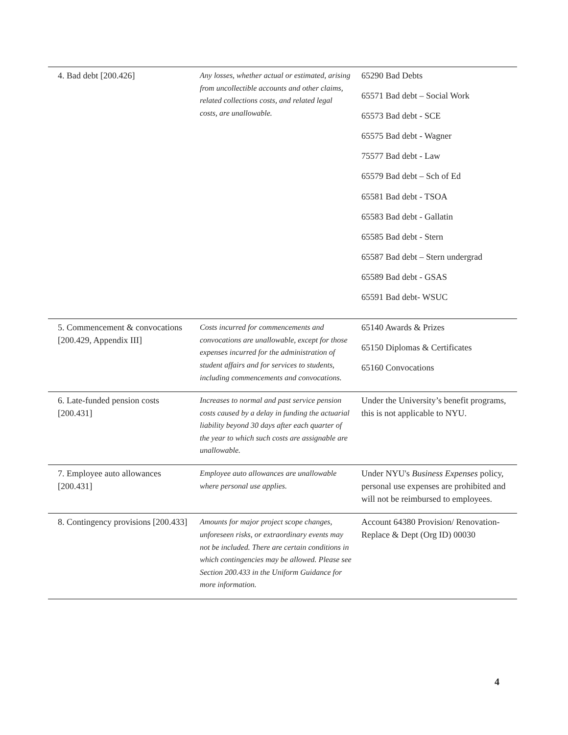| 4. Bad debt [200.426] | Any losses, whether actual or estimated, arising from uncollectible accounts and other claims, related collections costs, and related legal costs, are unallowable. | 65290 Bad Debts 65571 Bad debt – Social Work 65573 Bad debt - SCE 65575 Bad debt - Wagner 75577 Bad debt - Law 65579 Bad debt – Sch of Ed 65581 Bad debt - TSOA 65583 Bad debt - Gallatin 65585 Bad debt - Stern 65587 Bad debt – Stern undergrad 65589 Bad debt - GSAS 65591 Bad debt- WSUC |
| 5. Commencement & convocations [200.429, Appendix III] | Costs incurred for commencements and convocations are unallowable, except for those expenses incurred for the administration of student affairs and for services to students, including commencements and convocations. | 65140 Awards & Prizes 65150 Diplomas & Certificates 65160 Convocations |
| 6. Late-funded pension costs [200.431] | Increases to normal and past service pension costs caused by a delay in funding the actuarial liability beyond 30 days after each quarter of the year to which such costs are assignable are unallowable. | Under the University’s benefit programs, this is not applicable to NYU. |
| 7. Employee auto allowances [200.431] | Employee auto allowances are unallowable where personal use applies. | Under NYU's Business Expenses policy, personal use expenses are prohibited and will not be reimbursed to employees. |
| 8. Contingency provisions [200.433] | Amounts for major project scope changes, unforeseen risks, or extraordinary events may not be included. There are certain conditions in which contingencies may be allowed. Please see Section 200.433 in the Uniform Guidance for more information. | Account 64380 Provision/ Renovation-Replace & Dept (Org ID) 00030 |
4